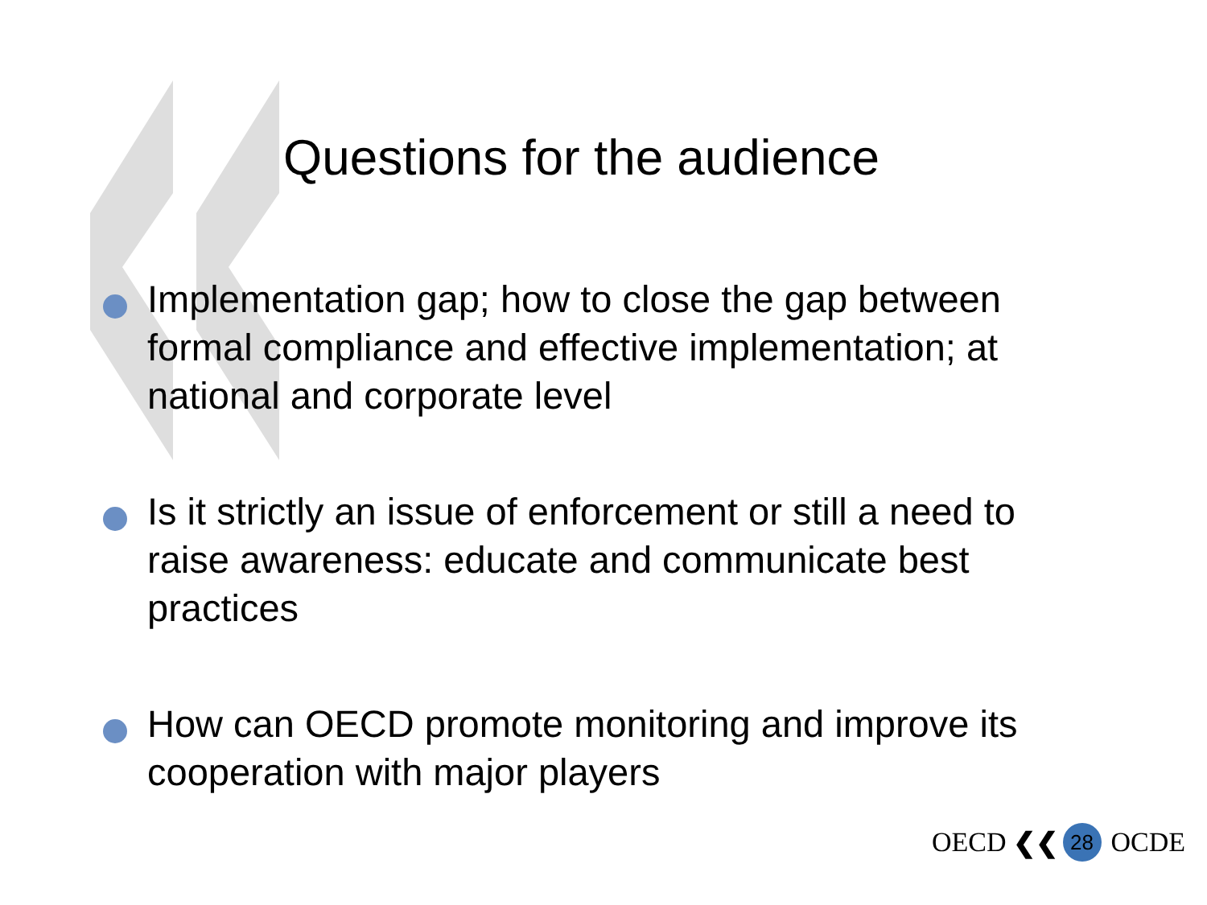Questions for the audience
Implementation gap; how to close the gap between formal compliance and effective implementation; at national and corporate level
Is it strictly an issue of enforcement or still a need to raise awareness: educate and communicate best practices
How can OECD promote monitoring and improve its cooperation with major players
OECD ❮❮ 28 OCDE